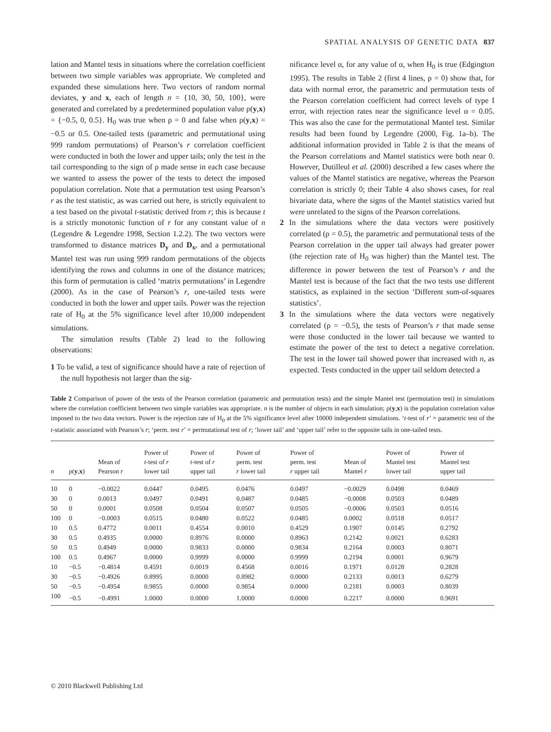SPATIAL ANALYSIS OF GENETIC DATA 837
lation and Mantel tests in situations where the correlation coefficient between two simple variables was appropriate. We completed and expanded these simulations here. Two vectors of random normal deviates, y and x, each of length n = {10, 30, 50, 100}, were generated and correlated by a predetermined population value ρ(y,x) = {−0.5, 0, 0.5}. H<sub>0</sub> was true when ρ = 0 and false when ρ(y,x) = −0.5 or 0.5. One-tailed tests (parametric and permutational using 999 random permutations) of Pearson’s r correlation coefficient were conducted in both the lower and upper tails; only the test in the tail corresponding to the sign of ρ made sense in each case because we wanted to assess the power of the tests to detect the imposed population correlation. Note that a permutation test using Pearson’s r as the test statistic, as was carried out here, is strictly equivalent to a test based on the pivotal t-statistic derived from r; this is because t is a strictly monotonic function of r for any constant value of n (Legendre & Legendre 1998, Section 1.2.2). The two vectors were transformed to distance matrices D<sub>y</sub> and D<sub>x</sub>, and a permutational Mantel test was run using 999 random permutations of the objects identifying the rows and columns in one of the distance matrices; this form of permutation is called ‘matrix permutations’ in Legendre (2000). As in the case of Pearson’s r, one-tailed tests were conducted in both the lower and upper tails. Power was the rejection rate of H<sub>0</sub> at the 5% significance level after 10,000 independent simulations.
The simulation results (Table 2) lead to the following observations:
1 To be valid, a test of significance should have a rate of rejection of the null hypothesis not larger than the sig-
nificance level α, for any value of α, when H<sub>0</sub> is true (Edgington 1995). The results in Table 2 (first 4 lines, ρ = 0) show that, for data with normal error, the parametric and permutation tests of the Pearson correlation coefficient had correct levels of type I error, with rejection rates near the significance level α = 0.05. This was also the case for the permutational Mantel test. Similar results had been found by Legendre (2000, Fig. 1a–b). The additional information provided in Table 2 is that the means of the Pearson correlations and Mantel statistics were both near 0. However, Dutilleul et al. (2000) described a few cases where the values of the Mantel statistics are negative, whereas the Pearson correlation is strictly 0; their Table 4 also shows cases, for real bivariate data, where the signs of the Mantel statistics varied but were unrelated to the signs of the Pearson correlations.
2 In the simulations where the data vectors were positively correlated (ρ = 0.5), the parametric and permutational tests of the Pearson correlation in the upper tail always had greater power (the rejection rate of H<sub>0</sub> was higher) than the Mantel test. The difference in power between the test of Pearson’s r and the Mantel test is because of the fact that the two tests use different statistics, as explained in the section ‘Different sum-of-squares statistics’.
3 In the simulations where the data vectors were negatively correlated (ρ = −0.5), the tests of Pearson’s r that made sense were those conducted in the lower tail because we wanted to estimate the power of the test to detect a negative correlation. The test in the lower tail showed power that increased with n, as expected. Tests conducted in the upper tail seldom detected a
Table 2 Comparison of power of the tests of the Pearson correlation (parametric and permutation tests) and the simple Mantel test (permutation test) in simulations where the correlation coefficient between two simple variables was appropriate. n is the number of objects in each simulation; ρ(y,x) is the population correlation value imposed to the two data vectors. Power is the rejection rate of H<sub>0</sub> at the 5% significance level after 10000 independent simulations. ‘t-test of r’ = parametric test of the t-statistic associated with Pearson’s r; ‘perm. test r’ = permutational test of r; ‘lower tail’ and ‘upper tail’ refer to the opposite tails in one-tailed tests.
| n | ρ( y , x ) | Mean of Pearson r | Power of t -test of r lower tail | Power of t -test of r upper tail | Power of perm. test r lower tail | Power of perm. test r upper tail | Mean of Mantel r | Power of Mantel test lower tail | Power of Mantel test upper tail |
| --- | --- | --- | --- | --- | --- | --- | --- | --- | --- |
| 10 | 0 | −0.0022 | 0.0447 | 0.0495 | 0.0476 | 0.0497 | −0.0029 | 0.0498 | 0.0469 |
| 30 | 0 | 0.0013 | 0.0497 | 0.0491 | 0.0487 | 0.0485 | −0.0008 | 0.0503 | 0.0489 |
| 50 | 0 | 0.0001 | 0.0508 | 0.0504 | 0.0507 | 0.0505 | −0.0006 | 0.0503 | 0.0516 |
| 100 | 0 | −0.0003 | 0.0515 | 0.0480 | 0.0522 | 0.0485 | 0.0002 | 0.0518 | 0.0517 |
| 10 | 0.5 | 0.4772 | 0.0011 | 0.4554 | 0.0010 | 0.4529 | 0.1907 | 0.0145 | 0.2792 |
| 30 | 0.5 | 0.4935 | 0.0000 | 0.8976 | 0.0000 | 0.8963 | 0.2142 | 0.0021 | 0.6283 |
| 50 | 0.5 | 0.4949 | 0.0000 | 0.9833 | 0.0000 | 0.9834 | 0.2164 | 0.0003 | 0.8071 |
| 100 | 0.5 | 0.4967 | 0.0000 | 0.9999 | 0.0000 | 0.9999 | 0.2194 | 0.0001 | 0.9679 |
| 10 | −0.5 | −0.4814 | 0.4591 | 0.0019 | 0.4568 | 0.0016 | 0.1971 | 0.0128 | 0.2828 |
| 30 | −0.5 | −0.4926 | 0.8995 | 0.0000 | 0.8982 | 0.0000 | 0.2133 | 0.0013 | 0.6279 |
| 50 | −0.5 | −0.4954 | 0.9855 | 0.0000 | 0.9854 | 0.0000 | 0.2181 | 0.0003 | 0.8039 |
| 100 | −0.5 | −0.4991 | 1.0000 | 0.0000 | 1.0000 | 0.0000 | 0.2217 | 0.0000 | 0.9691 |
© 2010 Blackwell Publishing Ltd